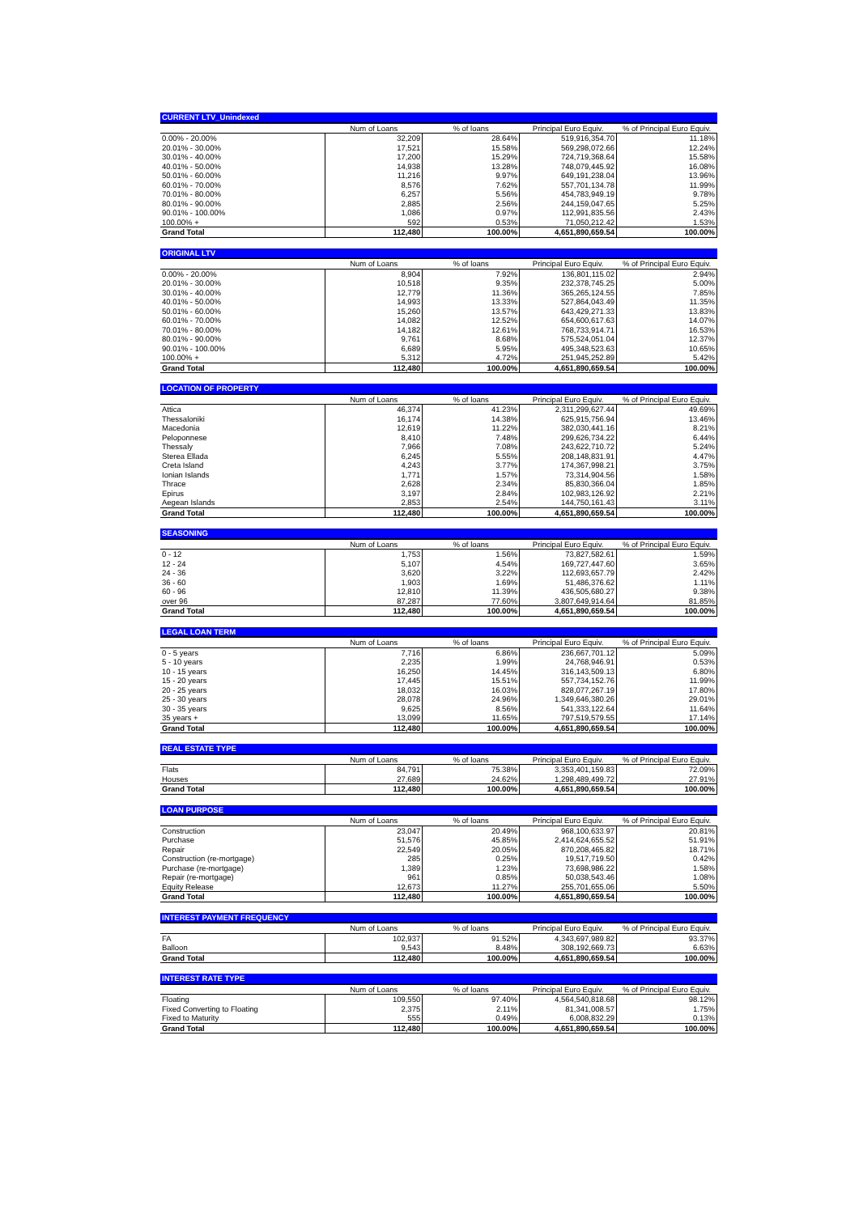| CURRENT LTV_Unindexed | | | | |
| --- | --- | --- | --- | --- |
| | Num of Loans | % of loans | Principal Euro Equiv. | % of Principal Euro Equiv. |
| 0.00% - 20.00% | 32,209 | 28.64% | 519,916,354.70 | 11.18% |
| 20.01% - 30.00% | 17,521 | 15.58% | 569,298,072.66 | 12.24% |
| 30.01% - 40.00% | 17,200 | 15.29% | 724,719,368.64 | 15.58% |
| 40.01% - 50.00% | 14,938 | 13.28% | 748,079,445.92 | 16.08% |
| 50.01% - 60.00% | 11,216 | 9.97% | 649,191,238.04 | 13.96% |
| 60.01% - 70.00% | 8,576 | 7.62% | 557,701,134.78 | 11.99% |
| 70.01% - 80.00% | 6,257 | 5.56% | 454,783,949.19 | 9.78% |
| 80.01% - 90.00% | 2,885 | 2.56% | 244,159,047.65 | 5.25% |
| 90.01% - 100.00% | 1,086 | 0.97% | 112,991,835.56 | 2.43% |
| 100.00% + | 592 | 0.53% | 71,050,212.42 | 1.53% |
| Grand Total | 112,480 | 100.00% | 4,651,890,659.54 | 100.00% |
| ORIGINAL LTV | | | | |
| --- | --- | --- | --- | --- |
| | Num of Loans | % of loans | Principal Euro Equiv. | % of Principal Euro Equiv. |
| 0.00% - 20.00% | 8,904 | 7.92% | 136,801,115.02 | 2.94% |
| 20.01% - 30.00% | 10,518 | 9.35% | 232,378,745.25 | 5.00% |
| 30.01% - 40.00% | 12,779 | 11.36% | 365,265,124.55 | 7.85% |
| 40.01% - 50.00% | 14,993 | 13.33% | 527,864,043.49 | 11.35% |
| 50.01% - 60.00% | 15,260 | 13.57% | 643,429,271.33 | 13.83% |
| 60.01% - 70.00% | 14,082 | 12.52% | 654,600,617.63 | 14.07% |
| 70.01% - 80.00% | 14,182 | 12.61% | 768,733,914.71 | 16.53% |
| 80.01% - 90.00% | 9,761 | 8.68% | 575,524,051.04 | 12.37% |
| 90.01% - 100.00% | 6,689 | 5.95% | 495,348,523.63 | 10.65% |
| 100.00% + | 5,312 | 4.72% | 251,945,252.89 | 5.42% |
| Grand Total | 112,480 | 100.00% | 4,651,890,659.54 | 100.00% |
| LOCATION OF PROPERTY | | | | |
| --- | --- | --- | --- | --- |
| | Num of Loans | % of loans | Principal Euro Equiv. | % of Principal Euro Equiv. |
| Attica | 46,374 | 41.23% | 2,311,299,627.44 | 49.69% |
| Thessaloniki | 16,174 | 14.38% | 625,915,756.94 | 13.46% |
| Macedonia | 12,619 | 11.22% | 382,030,441.16 | 8.21% |
| Peloponnese | 8,410 | 7.48% | 299,626,734.22 | 6.44% |
| Thessaly | 7,966 | 7.08% | 243,622,710.72 | 5.24% |
| Sterea Ellada | 6,245 | 5.55% | 208,148,831.91 | 4.47% |
| Creta Island | 4,243 | 3.77% | 174,367,998.21 | 3.75% |
| Ionian Islands | 1,771 | 1.57% | 73,314,904.56 | 1.58% |
| Thrace | 2,628 | 2.34% | 85,830,366.04 | 1.85% |
| Epirus | 3,197 | 2.84% | 102,983,126.92 | 2.21% |
| Aegean Islands | 2,853 | 2.54% | 144,750,161.43 | 3.11% |
| Grand Total | 112,480 | 100.00% | 4,651,890,659.54 | 100.00% |
| SEASONING | | | | |
| --- | --- | --- | --- | --- |
| | Num of Loans | % of loans | Principal Euro Equiv. | % of Principal Euro Equiv. |
| 0 - 12 | 1,753 | 1.56% | 73,827,582.61 | 1.59% |
| 12 - 24 | 5,107 | 4.54% | 169,727,447.60 | 3.65% |
| 24 - 36 | 3,620 | 3.22% | 112,693,657.79 | 2.42% |
| 36 - 60 | 1,903 | 1.69% | 51,486,376.62 | 1.11% |
| 60 - 96 | 12,810 | 11.39% | 436,505,680.27 | 9.38% |
| over 96 | 87,287 | 77.60% | 3,807,649,914.64 | 81.85% |
| Grand Total | 112,480 | 100.00% | 4,651,890,659.54 | 100.00% |
| LEGAL LOAN TERM | | | | |
| --- | --- | --- | --- | --- |
| | Num of Loans | % of loans | Principal Euro Equiv. | % of Principal Euro Equiv. |
| 0 - 5 years | 7,716 | 6.86% | 236,667,701.12 | 5.09% |
| 5 - 10 years | 2,235 | 1.99% | 24,768,946.91 | 0.53% |
| 10 - 15 years | 16,250 | 14.45% | 316,143,509.13 | 6.80% |
| 15 - 20 years | 17,445 | 15.51% | 557,734,152.76 | 11.99% |
| 20 - 25 years | 18,032 | 16.03% | 828,077,267.19 | 17.80% |
| 25 - 30 years | 28,078 | 24.96% | 1,349,646,380.26 | 29.01% |
| 30 - 35 years | 9,625 | 8.56% | 541,333,122.64 | 11.64% |
| 35 years + | 13,099 | 11.65% | 797,519,579.55 | 17.14% |
| Grand Total | 112,480 | 100.00% | 4,651,890,659.54 | 100.00% |
| REAL ESTATE TYPE | | | | |
| --- | --- | --- | --- | --- |
| | Num of Loans | % of loans | Principal Euro Equiv. | % of Principal Euro Equiv. |
| Flats | 84,791 | 75.38% | 3,353,401,159.83 | 72.09% |
| Houses | 27,689 | 24.62% | 1,298,489,499.72 | 27.91% |
| Grand Total | 112,480 | 100.00% | 4,651,890,659.54 | 100.00% |
| LOAN PURPOSE | | | | |
| --- | --- | --- | --- | --- |
| | Num of Loans | % of loans | Principal Euro Equiv. | % of Principal Euro Equiv. |
| Construction | 23,047 | 20.49% | 968,100,633.97 | 20.81% |
| Purchase | 51,576 | 45.85% | 2,414,624,655.52 | 51.91% |
| Repair | 22,549 | 20.05% | 870,208,465.82 | 18.71% |
| Construction (re-mortgage) | 285 | 0.25% | 19,517,719.50 | 0.42% |
| Purchase (re-mortgage) | 1,389 | 1.23% | 73,698,986.22 | 1.58% |
| Repair (re-mortgage) | 961 | 0.85% | 50,038,543.46 | 1.08% |
| Equity Release | 12,673 | 11.27% | 255,701,655.06 | 5.50% |
| Grand Total | 112,480 | 100.00% | 4,651,890,659.54 | 100.00% |
| INTEREST PAYMENT FREQUENCY | | | | |
| --- | --- | --- | --- | --- |
| | Num of Loans | % of loans | Principal Euro Equiv. | % of Principal Euro Equiv. |
| FA | 102,937 | 91.52% | 4,343,697,989.82 | 93.37% |
| Balloon | 9,543 | 8.48% | 308,192,669.73 | 6.63% |
| Grand Total | 112,480 | 100.00% | 4,651,890,659.54 | 100.00% |
| INTEREST RATE TYPE | | | | |
| --- | --- | --- | --- | --- |
| | Num of Loans | % of loans | Principal Euro Equiv. | % of Principal Euro Equiv. |
| Floating | 109,550 | 97.40% | 4,564,540,818.68 | 98.12% |
| Fixed Converting to Floating | 2,375 | 2.11% | 81,341,008.57 | 1.75% |
| Fixed to Maturity | 555 | 0.49% | 6,008,832.29 | 0.13% |
| Grand Total | 112,480 | 100.00% | 4,651,890,659.54 | 100.00% |